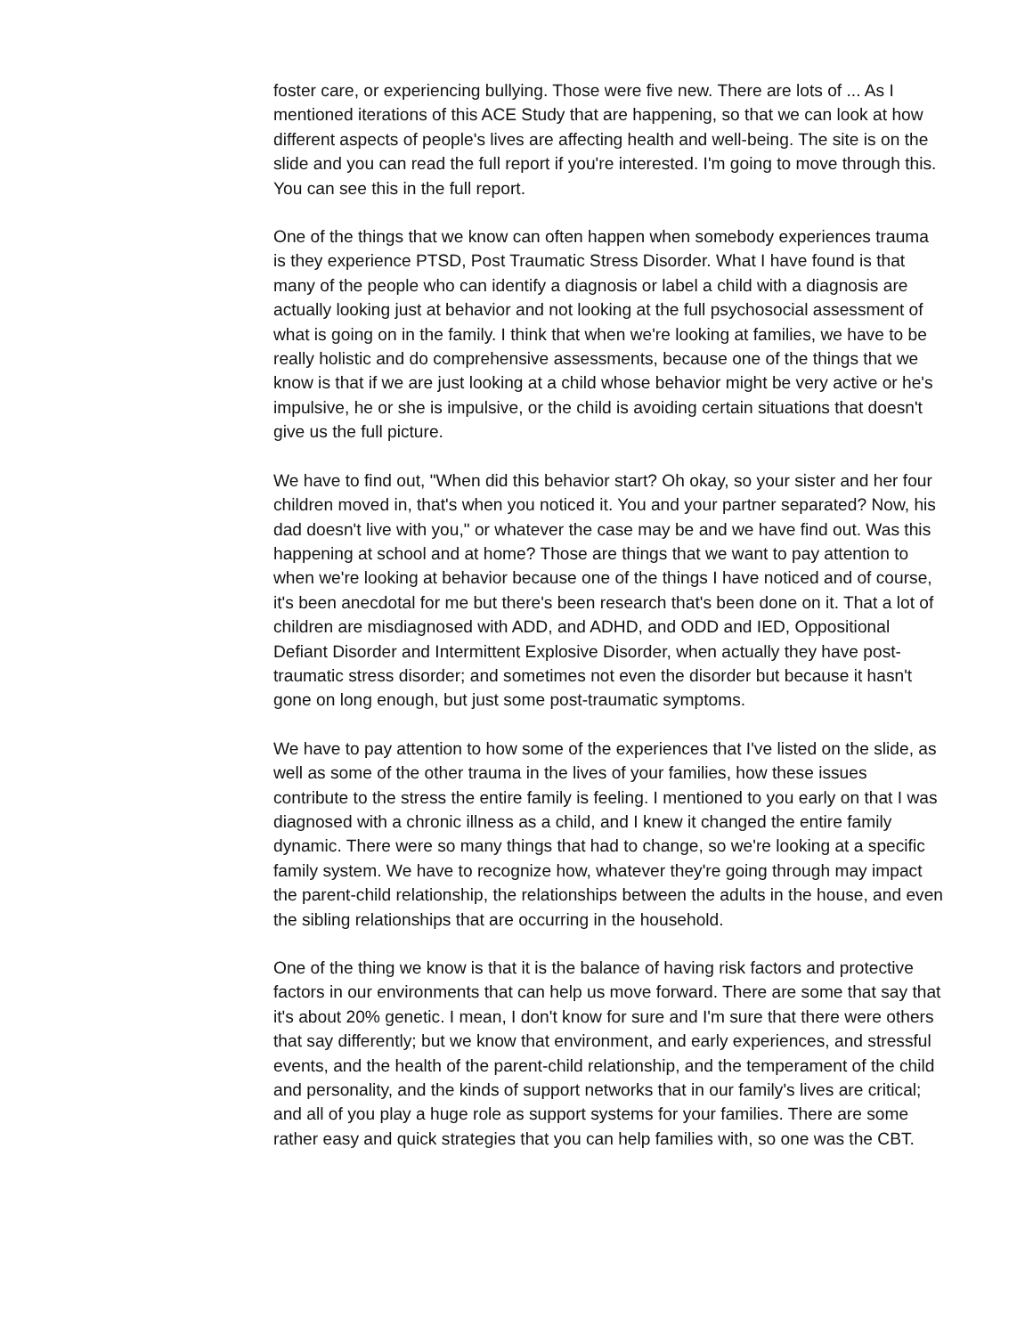foster care, or experiencing bullying. Those were five new. There are lots of ... As I mentioned iterations of this ACE Study that are happening, so that we can look at how different aspects of people's lives are affecting health and well-being. The site is on the slide and you can read the full report if you're interested. I'm going to move through this. You can see this in the full report.
One of the things that we know can often happen when somebody experiences trauma is they experience PTSD, Post Traumatic Stress Disorder. What I have found is that many of the people who can identify a diagnosis or label a child with a diagnosis are actually looking just at behavior and not looking at the full psychosocial assessment of what is going on in the family. I think that when we're looking at families, we have to be really holistic and do comprehensive assessments, because one of the things that we know is that if we are just looking at a child whose behavior might be very active or he's impulsive, he or she is impulsive, or the child is avoiding certain situations that doesn't give us the full picture.
We have to find out, "When did this behavior start? Oh okay, so your sister and her four children moved in, that's when you noticed it. You and your partner separated? Now, his dad doesn't live with you," or whatever the case may be and we have find out. Was this happening at school and at home? Those are things that we want to pay attention to when we're looking at behavior because one of the things I have noticed and of course, it's been anecdotal for me but there's been research that's been done on it. That a lot of children are misdiagnosed with ADD, and ADHD, and ODD and IED, Oppositional Defiant Disorder and Intermittent Explosive Disorder, when actually they have post-traumatic stress disorder; and sometimes not even the disorder but because it hasn't gone on long enough, but just some post-traumatic symptoms.
We have to pay attention to how some of the experiences that I've listed on the slide, as well as some of the other trauma in the lives of your families, how these issues contribute to the stress the entire family is feeling. I mentioned to you early on that I was diagnosed with a chronic illness as a child, and I knew it changed the entire family dynamic. There were so many things that had to change, so we're looking at a specific family system. We have to recognize how, whatever they're going through may impact the parent-child relationship, the relationships between the adults in the house, and even the sibling relationships that are occurring in the household.
One of the thing we know is that it is the balance of having risk factors and protective factors in our environments that can help us move forward. There are some that say that it's about 20% genetic. I mean, I don't know for sure and I'm sure that there were others that say differently; but we know that environment, and early experiences, and stressful events, and the health of the parent-child relationship, and the temperament of the child and personality, and the kinds of support networks that in our family's lives are critical; and all of you play a huge role as support systems for your families. There are some rather easy and quick strategies that you can help families with, so one was the CBT.